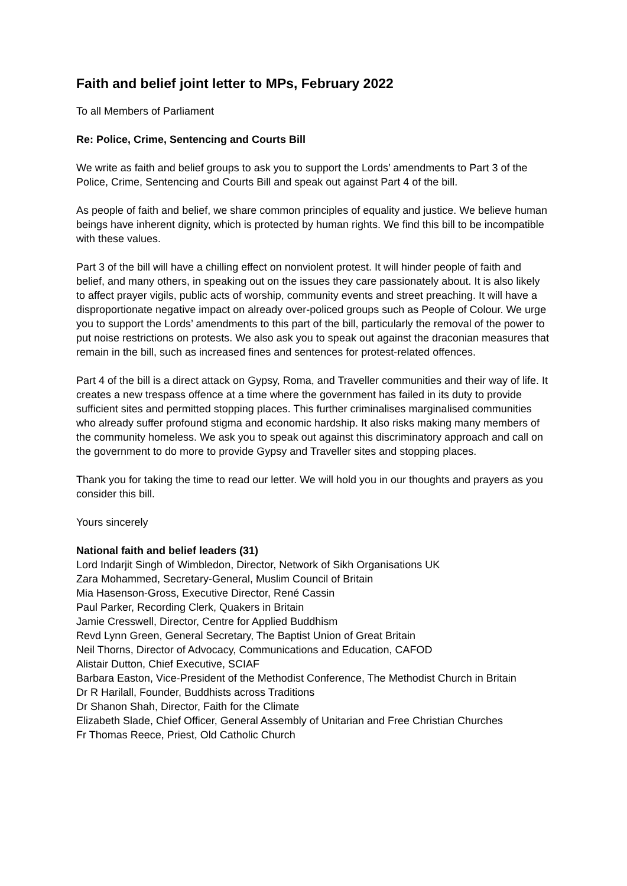Faith and belief joint letter to MPs, February 2022
To all Members of Parliament
Re: Police, Crime, Sentencing and Courts Bill
We write as faith and belief groups to ask you to support the Lords’ amendments to Part 3 of the Police, Crime, Sentencing and Courts Bill and speak out against Part 4 of the bill.
As people of faith and belief, we share common principles of equality and justice. We believe human beings have inherent dignity, which is protected by human rights. We find this bill to be incompatible with these values.
Part 3 of the bill will have a chilling effect on nonviolent protest. It will hinder people of faith and belief, and many others, in speaking out on the issues they care passionately about. It is also likely to affect prayer vigils, public acts of worship, community events and street preaching. It will have a disproportionate negative impact on already over-policed groups such as People of Colour. We urge you to support the Lords’ amendments to this part of the bill, particularly the removal of the power to put noise restrictions on protests. We also ask you to speak out against the draconian measures that remain in the bill, such as increased fines and sentences for protest-related offences.
Part 4 of the bill is a direct attack on Gypsy, Roma, and Traveller communities and their way of life. It creates a new trespass offence at a time where the government has failed in its duty to provide sufficient sites and permitted stopping places. This further criminalises marginalised communities who already suffer profound stigma and economic hardship. It also risks making many members of the community homeless. We ask you to speak out against this discriminatory approach and call on the government to do more to provide Gypsy and Traveller sites and stopping places.
Thank you for taking the time to read our letter. We will hold you in our thoughts and prayers as you consider this bill.
Yours sincerely
National faith and belief leaders (31)
Lord Indarjit Singh of Wimbledon, Director, Network of Sikh Organisations UK
Zara Mohammed, Secretary-General, Muslim Council of Britain
Mia Hasenson-Gross, Executive Director, René Cassin
Paul Parker, Recording Clerk, Quakers in Britain
Jamie Cresswell, Director, Centre for Applied Buddhism
Revd Lynn Green, General Secretary, The Baptist Union of Great Britain
Neil Thorns, Director of Advocacy, Communications and Education, CAFOD
Alistair Dutton, Chief Executive, SCIAF
Barbara Easton, Vice-President of the Methodist Conference, The Methodist Church in Britain
Dr R Harilall, Founder, Buddhists across Traditions
Dr Shanon Shah, Director, Faith for the Climate
Elizabeth Slade, Chief Officer, General Assembly of Unitarian and Free Christian Churches
Fr Thomas Reece, Priest, Old Catholic Church